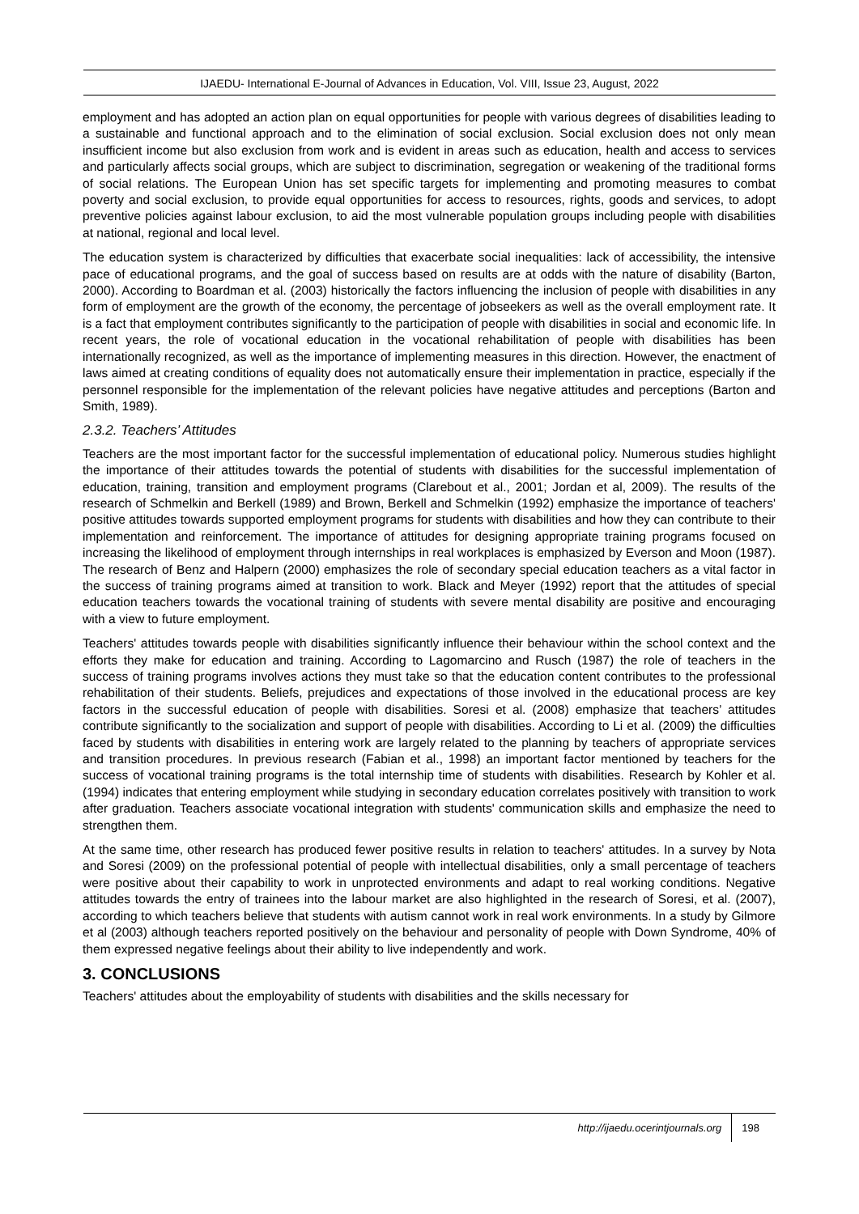IJAEDU- International E-Journal of Advances in Education, Vol. VIII, Issue 23, August, 2022
employment and has adopted an action plan on equal opportunities for people with various degrees of disabilities leading to a sustainable and functional approach and to the elimination of social exclusion. Social exclusion does not only mean insufficient income but also exclusion from work and is evident in areas such as education, health and access to services and particularly affects social groups, which are subject to discrimination, segregation or weakening of the traditional forms of social relations. The European Union has set specific targets for implementing and promoting measures to combat poverty and social exclusion, to provide equal opportunities for access to resources, rights, goods and services, to adopt preventive policies against labour exclusion, to aid the most vulnerable population groups including people with disabilities at national, regional and local level.
The education system is characterized by difficulties that exacerbate social inequalities: lack of accessibility, the intensive pace of educational programs, and the goal of success based on results are at odds with the nature of disability (Barton, 2000). According to Boardman et al. (2003) historically the factors influencing the inclusion of people with disabilities in any form of employment are the growth of the economy, the percentage of jobseekers as well as the overall employment rate. It is a fact that employment contributes significantly to the participation of people with disabilities in social and economic life. In recent years, the role of vocational education in the vocational rehabilitation of people with disabilities has been internationally recognized, as well as the importance of implementing measures in this direction. However, the enactment of laws aimed at creating conditions of equality does not automatically ensure their implementation in practice, especially if the personnel responsible for the implementation of the relevant policies have negative attitudes and perceptions (Barton and Smith, 1989).
2.3.2. Teachers’ Attitudes
Teachers are the most important factor for the successful implementation of educational policy. Numerous studies highlight the importance of their attitudes towards the potential of students with disabilities for the successful implementation of education, training, transition and employment programs (Clarebout et al., 2001; Jordan et al, 2009). The results of the research of Schmelkin and Berkell (1989) and Brown, Berkell and Schmelkin (1992) emphasize the importance of teachers' positive attitudes towards supported employment programs for students with disabilities and how they can contribute to their implementation and reinforcement. The importance of attitudes for designing appropriate training programs focused on increasing the likelihood of employment through internships in real workplaces is emphasized by Everson and Moon (1987). The research of Benz and Halpern (2000) emphasizes the role of secondary special education teachers as a vital factor in the success of training programs aimed at transition to work. Black and Meyer (1992) report that the attitudes of special education teachers towards the vocational training of students with severe mental disability are positive and encouraging with a view to future employment.
Teachers' attitudes towards people with disabilities significantly influence their behaviour within the school context and the efforts they make for education and training. According to Lagomarcino and Rusch (1987) the role of teachers in the success of training programs involves actions they must take so that the education content contributes to the professional rehabilitation of their students. Beliefs, prejudices and expectations of those involved in the educational process are key factors in the successful education of people with disabilities. Soresi et al. (2008) emphasize that teachers’ attitudes contribute significantly to the socialization and support of people with disabilities. According to Li et al. (2009) the difficulties faced by students with disabilities in entering work are largely related to the planning by teachers of appropriate services and transition procedures. In previous research (Fabian et al., 1998) an important factor mentioned by teachers for the success of vocational training programs is the total internship time of students with disabilities. Research by Kohler et al. (1994) indicates that entering employment while studying in secondary education correlates positively with transition to work after graduation. Teachers associate vocational integration with students' communication skills and emphasize the need to strengthen them.
At the same time, other research has produced fewer positive results in relation to teachers' attitudes. In a survey by Nota and Soresi (2009) on the professional potential of people with intellectual disabilities, only a small percentage of teachers were positive about their capability to work in unprotected environments and adapt to real working conditions. Negative attitudes towards the entry of trainees into the labour market are also highlighted in the research of Soresi, et al. (2007), according to which teachers believe that students with autism cannot work in real work environments. In a study by Gilmore et al (2003) although teachers reported positively on the behaviour and personality of people with Down Syndrome, 40% of them expressed negative feelings about their ability to live independently and work.
3. CONCLUSIONS
Teachers' attitudes about the employability of students with disabilities and the skills necessary for
http://ijaedu.ocerintjournals.org 198